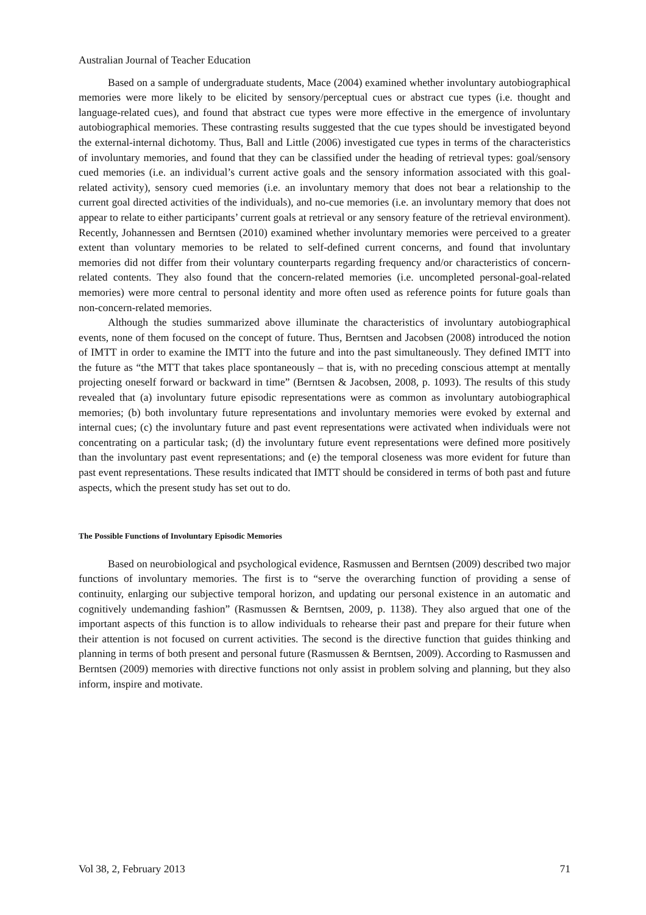Australian Journal of Teacher Education
Based on a sample of undergraduate students, Mace (2004) examined whether involuntary autobiographical memories were more likely to be elicited by sensory/perceptual cues or abstract cue types (i.e. thought and language-related cues), and found that abstract cue types were more effective in the emergence of involuntary autobiographical memories. These contrasting results suggested that the cue types should be investigated beyond the external-internal dichotomy. Thus, Ball and Little (2006) investigated cue types in terms of the characteristics of involuntary memories, and found that they can be classified under the heading of retrieval types: goal/sensory cued memories (i.e. an individual’s current active goals and the sensory information associated with this goal-related activity), sensory cued memories (i.e. an involuntary memory that does not bear a relationship to the current goal directed activities of the individuals), and no-cue memories (i.e. an involuntary memory that does not appear to relate to either participants’ current goals at retrieval or any sensory feature of the retrieval environment). Recently, Johannessen and Berntsen (2010) examined whether involuntary memories were perceived to a greater extent than voluntary memories to be related to self-defined current concerns, and found that involuntary memories did not differ from their voluntary counterparts regarding frequency and/or characteristics of concern-related contents. They also found that the concern-related memories (i.e. uncompleted personal-goal-related memories) were more central to personal identity and more often used as reference points for future goals than non-concern-related memories.
Although the studies summarized above illuminate the characteristics of involuntary autobiographical events, none of them focused on the concept of future. Thus, Berntsen and Jacobsen (2008) introduced the notion of IMTT in order to examine the IMTT into the future and into the past simultaneously. They defined IMTT into the future as “the MTT that takes place spontaneously – that is, with no preceding conscious attempt at mentally projecting oneself forward or backward in time” (Berntsen & Jacobsen, 2008, p. 1093). The results of this study revealed that (a) involuntary future episodic representations were as common as involuntary autobiographical memories; (b) both involuntary future representations and involuntary memories were evoked by external and internal cues; (c) the involuntary future and past event representations were activated when individuals were not concentrating on a particular task; (d) the involuntary future event representations were defined more positively than the involuntary past event representations; and (e) the temporal closeness was more evident for future than past event representations. These results indicated that IMTT should be considered in terms of both past and future aspects, which the present study has set out to do.
The Possible Functions of Involuntary Episodic Memories
Based on neurobiological and psychological evidence, Rasmussen and Berntsen (2009) described two major functions of involuntary memories. The first is to “serve the overarching function of providing a sense of continuity, enlarging our subjective temporal horizon, and updating our personal existence in an automatic and cognitively undemanding fashion” (Rasmussen & Berntsen, 2009, p. 1138). They also argued that one of the important aspects of this function is to allow individuals to rehearse their past and prepare for their future when their attention is not focused on current activities. The second is the directive function that guides thinking and planning in terms of both present and personal future (Rasmussen & Berntsen, 2009). According to Rasmussen and Berntsen (2009) memories with directive functions not only assist in problem solving and planning, but they also inform, inspire and motivate.
Vol 38, 2, February 2013 71